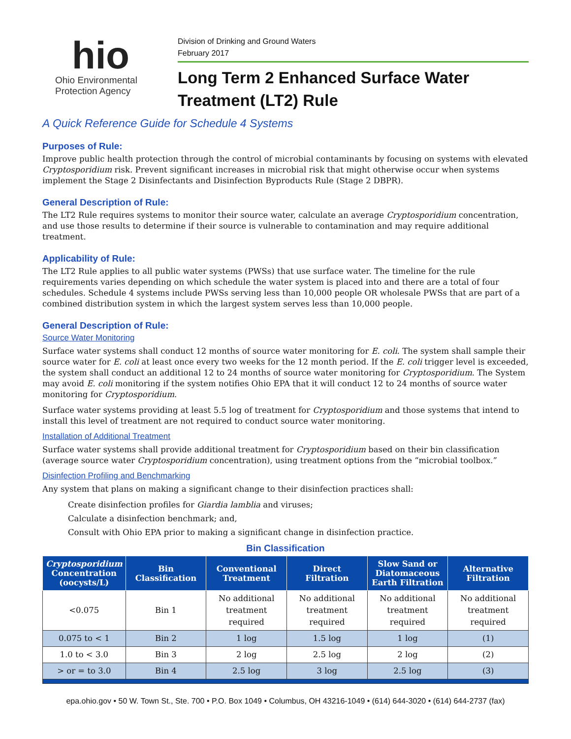hio
Ohio Environmental
Protection Agency
Division of Drinking and Ground Waters
February 2017
Long Term 2 Enhanced Surface Water Treatment (LT2) Rule
A Quick Reference Guide for Schedule 4 Systems
Purposes of Rule:
Improve public health protection through the control of microbial contaminants by focusing on systems with elevated Cryptosporidium risk. Prevent significant increases in microbial risk that might otherwise occur when systems implement the Stage 2 Disinfectants and Disinfection Byproducts Rule (Stage 2 DBPR).
General Description of Rule:
The LT2 Rule requires systems to monitor their source water, calculate an average Cryptosporidium concentration, and use those results to determine if their source is vulnerable to contamination and may require additional treatment.
Applicability of Rule:
The LT2 Rule applies to all public water systems (PWSs) that use surface water. The timeline for the rule requirements varies depending on which schedule the water system is placed into and there are a total of four schedules. Schedule 4 systems include PWSs serving less than 10,000 people OR wholesale PWSs that are part of a combined distribution system in which the largest system serves less than 10,000 people.
General Description of Rule:
Source Water Monitoring
Surface water systems shall conduct 12 months of source water monitoring for E. coli. The system shall sample their source water for E. coli at least once every two weeks for the 12 month period. If the E. coli trigger level is exceeded, the system shall conduct an additional 12 to 24 months of source water monitoring for Cryptosporidium. The System may avoid E. coli monitoring if the system notifies Ohio EPA that it will conduct 12 to 24 months of source water monitoring for Cryptosporidium.
Surface water systems providing at least 5.5 log of treatment for Cryptosporidium and those systems that intend to install this level of treatment are not required to conduct source water monitoring.
Installation of Additional Treatment
Surface water systems shall provide additional treatment for Cryptosporidium based on their bin classification (average source water Cryptosporidium concentration), using treatment options from the “microbial toolbox.”
Disinfection Profiling and Benchmarking
Any system that plans on making a significant change to their disinfection practices shall:
Create disinfection profiles for Giardia lamblia and viruses;
Calculate a disinfection benchmark; and,
Consult with Ohio EPA prior to making a significant change in disinfection practice.
Bin Classification
| Cryptosporidium Concentration (oocysts/L) | Bin Classification | Conventional Treatment | Direct Filtration | Slow Sand or Diatomaceous Earth Filtration | Alternative Filtration |
| --- | --- | --- | --- | --- | --- |
| <0.075 | Bin 1 | No additional treatment required | No additional treatment required | No additional treatment required | No additional treatment required |
| 0.075 to < 1 | Bin 2 | 1 log | 1.5 log | 1 log | (1) |
| 1.0 to < 3.0 | Bin 3 | 2 log | 2.5 log | 2 log | (2) |
| > or = to 3.0 | Bin 4 | 2.5 log | 3 log | 2.5 log | (3) |
epa.ohio.gov • 50 W. Town St., Ste. 700 • P.O. Box 1049 • Columbus, OH 43216-1049 • (614) 644-3020 • (614) 644-2737 (fax)